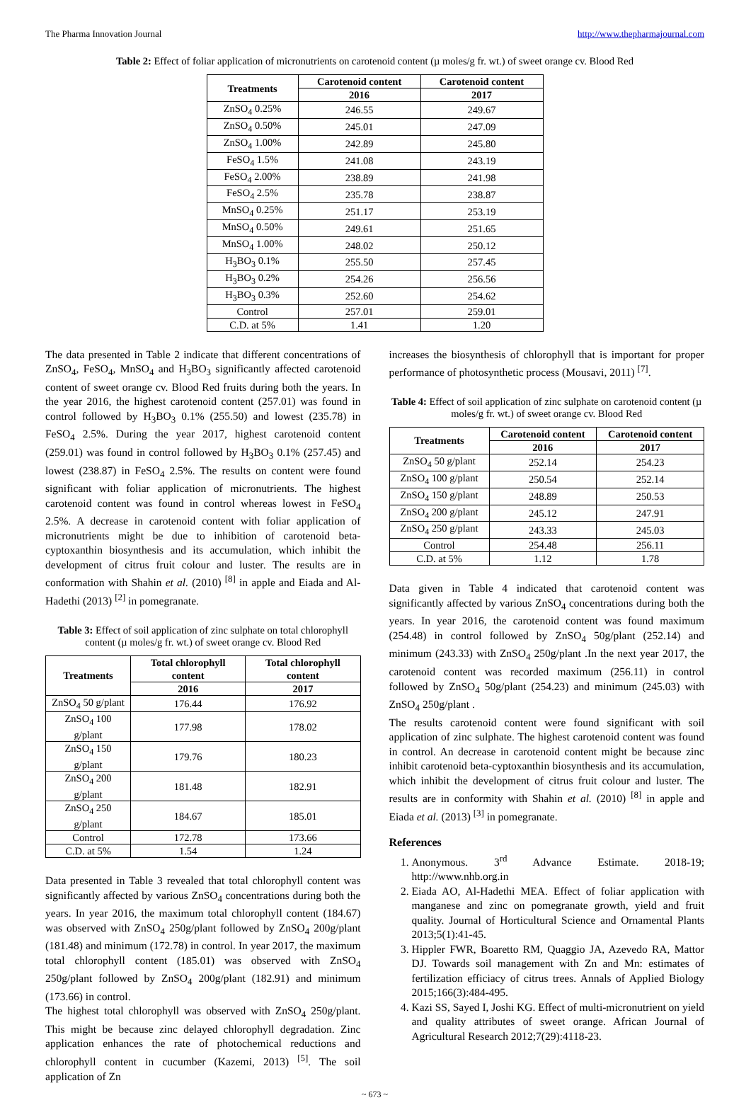The Pharma Innovation Journal http://www.thepharmajournal.com
Table 2: Effect of foliar application of micronutrients on carotenoid content (µ moles/g fr. wt.) of sweet orange cv. Blood Red
| Treatments | Carotenoid content | Carotenoid content |
| --- | --- | --- |
| | 2016 | 2017 |
| ZnSO<sub>4</sub> 0.25% | 246.55 | 249.67 |
| ZnSO<sub>4</sub> 0.50% | 245.01 | 247.09 |
| ZnSO<sub>4</sub> 1.00% | 242.89 | 245.80 |
| FeSO<sub>4</sub> 1.5% | 241.08 | 243.19 |
| FeSO<sub>4</sub> 2.00% | 238.89 | 241.98 |
| FeSO<sub>4</sub> 2.5% | 235.78 | 238.87 |
| MnSO<sub>4</sub> 0.25% | 251.17 | 253.19 |
| MnSO<sub>4</sub> 0.50% | 249.61 | 251.65 |
| MnSO<sub>4</sub> 1.00% | 248.02 | 250.12 |
| H<sub>3</sub>BO<sub>3</sub> 0.1% | 255.50 | 257.45 |
| H<sub>3</sub>BO<sub>3</sub> 0.2% | 254.26 | 256.56 |
| H<sub>3</sub>BO<sub>3</sub> 0.3% | 252.60 | 254.62 |
| Control | 257.01 | 259.01 |
| C.D. at 5% | 1.41 | 1.20 |
The data presented in Table 2 indicate that different concentrations of ZnSO<sub>4</sub>, FeSO<sub>4</sub>, MnSO<sub>4</sub> and H<sub>3</sub>BO<sub>3</sub> significantly affected carotenoid content of sweet orange cv. Blood Red fruits during both the years. In the year 2016, the highest carotenoid content (257.01) was found in control followed by H<sub>3</sub>BO<sub>3</sub> 0.1% (255.50) and lowest (235.78) in FeSO<sub>4</sub> 2.5%. During the year 2017, highest carotenoid content (259.01) was found in control followed by H<sub>3</sub>BO<sub>3</sub> 0.1% (257.45) and lowest (238.87) in FeSO<sub>4</sub> 2.5%. The results on content were found significant with foliar application of micronutrients. The highest carotenoid content was found in control whereas lowest in FeSO<sub>4</sub> 2.5%. A decrease in carotenoid content with foliar application of micronutrients might be due to inhibition of carotenoid beta-cyptoxanthin biosynthesis and its accumulation, which inhibit the development of citrus fruit colour and luster. The results are in conformation with Shahin et al. (2010) <sup>[8]</sup> in apple and Eiada and Al-Hadethi (2013) <sup>[2]</sup> in pomegranate.
Table 3: Effect of soil application of zinc sulphate on total chlorophyll content (µ moles/g fr. wt.) of sweet orange cv. Blood Red
| Treatments | Total chlorophyll content | Total chlorophyll content |
| --- | --- | --- |
| | 2016 | 2017 |
| ZnSO<sub>4</sub> 50 g/plant | 176.44 | 176.92 |
| ZnSO<sub>4</sub> 100 g/plant | 177.98 | 178.02 |
| ZnSO<sub>4</sub> 150 g/plant | 179.76 | 180.23 |
| ZnSO<sub>4</sub> 200 g/plant | 181.48 | 182.91 |
| ZnSO<sub>4</sub> 250 g/plant | 184.67 | 185.01 |
| Control | 172.78 | 173.66 |
| C.D. at 5% | 1.54 | 1.24 |
Data presented in Table 3 revealed that total chlorophyll content was significantly affected by various ZnSO<sub>4</sub> concentrations during both the years. In year 2016, the maximum total chlorophyll content (184.67) was observed with ZnSO<sub>4</sub> 250g/plant followed by ZnSO<sub>4</sub> 200g/plant (181.48) and minimum (172.78) in control. In year 2017, the maximum total chlorophyll content (185.01) was observed with ZnSO<sub>4</sub> 250g/plant followed by ZnSO<sub>4</sub> 200g/plant (182.91) and minimum (173.66) in control.
The highest total chlorophyll was observed with ZnSO<sub>4</sub> 250g/plant. This might be because zinc delayed chlorophyll degradation. Zinc application enhances the rate of photochemical reductions and chlorophyll content in cucumber (Kazemi, 2013) <sup>[5]</sup>. The soil application of Zn
increases the biosynthesis of chlorophyll that is important for proper performance of photosynthetic process (Mousavi, 2011) <sup>[7]</sup>.
Table 4: Effect of soil application of zinc sulphate on carotenoid content (µ moles/g fr. wt.) of sweet orange cv. Blood Red
| Treatments | Carotenoid content | Carotenoid content |
| --- | --- | --- |
| | 2016 | 2017 |
| ZnSO<sub>4</sub> 50 g/plant | 252.14 | 254.23 |
| ZnSO<sub>4</sub> 100 g/plant | 250.54 | 252.14 |
| ZnSO<sub>4</sub> 150 g/plant | 248.89 | 250.53 |
| ZnSO<sub>4</sub> 200 g/plant | 245.12 | 247.91 |
| ZnSO<sub>4</sub> 250 g/plant | 243.33 | 245.03 |
| Control | 254.48 | 256.11 |
| C.D. at 5% | 1.12 | 1.78 |
Data given in Table 4 indicated that carotenoid content was significantly affected by various ZnSO<sub>4</sub> concentrations during both the years. In year 2016, the carotenoid content was found maximum (254.48) in control followed by ZnSO<sub>4</sub> 50g/plant (252.14) and minimum (243.33) with ZnSO<sub>4</sub> 250g/plant .In the next year 2017, the carotenoid content was recorded maximum (256.11) in control followed by ZnSO<sub>4</sub> 50g/plant (254.23) and minimum (245.03) with ZnSO<sub>4</sub> 250g/plant .
The results carotenoid content were found significant with soil application of zinc sulphate. The highest carotenoid content was found in control. An decrease in carotenoid content might be because zinc inhibit carotenoid beta-cyptoxanthin biosynthesis and its accumulation, which inhibit the development of citrus fruit colour and luster. The results are in conformity with Shahin et al. (2010) <sup>[8]</sup> in apple and Eiada et al. (2013) <sup>[3]</sup> in pomegranate.
References
1. Anonymous. 3<sup>rd</sup> Advance Estimate. 2018-19; http://www.nhb.org.in
2. Eiada AO, Al-Hadethi MEA. Effect of foliar application with manganese and zinc on pomegranate growth, yield and fruit quality. Journal of Horticultural Science and Ornamental Plants 2013;5(1):41-45.
3. Hippler FWR, Boaretto RM, Quaggio JA, Azevedo RA, Mattor DJ. Towards soil management with Zn and Mn: estimates of fertilization efficiacy of citrus trees. Annals of Applied Biology 2015;166(3):484-495.
4. Kazi SS, Sayed I, Joshi KG. Effect of multi-micronutrient on yield and quality attributes of sweet orange. African Journal of Agricultural Research 2012;7(29):4118-23.
~ 673 ~